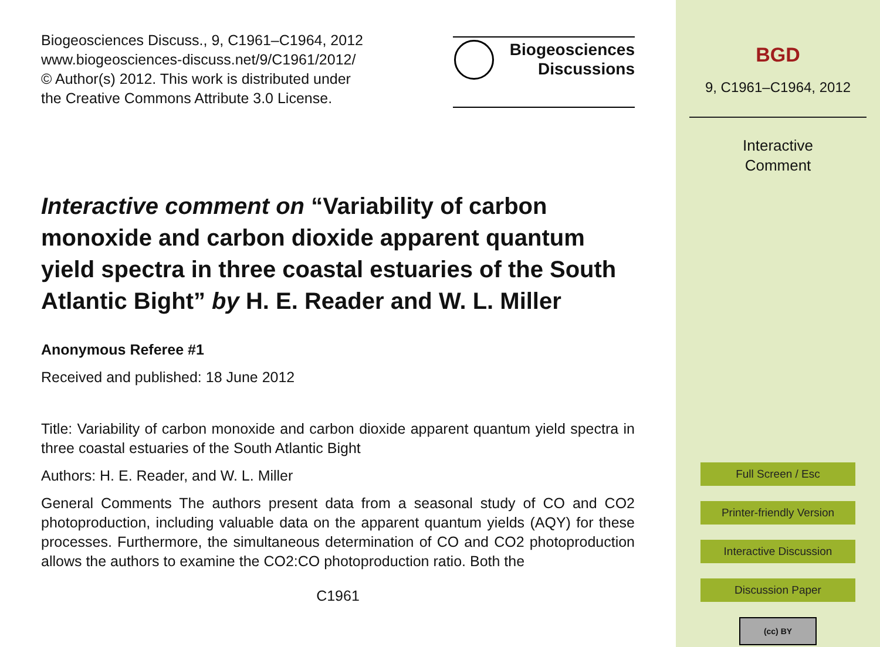Biogeosciences Discuss., 9, C1961–C1964, 2012
www.biogeosciences-discuss.net/9/C1961/2012/
© Author(s) 2012. This work is distributed under
the Creative Commons Attribute 3.0 License.
Biogeosciences
Discussions
Interactive comment on “Variability of carbon monoxide and carbon dioxide apparent quantum yield spectra in three coastal estuaries of the South Atlantic Bight” by H. E. Reader and W. L. Miller
Anonymous Referee #1
Received and published: 18 June 2012
Title: Variability of carbon monoxide and carbon dioxide apparent quantum yield spectra in three coastal estuaries of the South Atlantic Bight
Authors: H. E. Reader, and W. L. Miller
General Comments The authors present data from a seasonal study of CO and CO2 photoproduction, including valuable data on the apparent quantum yields (AQY) for these processes. Furthermore, the simultaneous determination of CO and CO2 photoproduction allows the authors to examine the CO2:CO photoproduction ratio. Both the
C1961
BGD
9, C1961–C1964, 2012
Interactive
Comment
Full Screen / Esc
Printer-friendly Version
Interactive Discussion
Discussion Paper
(cc) BY